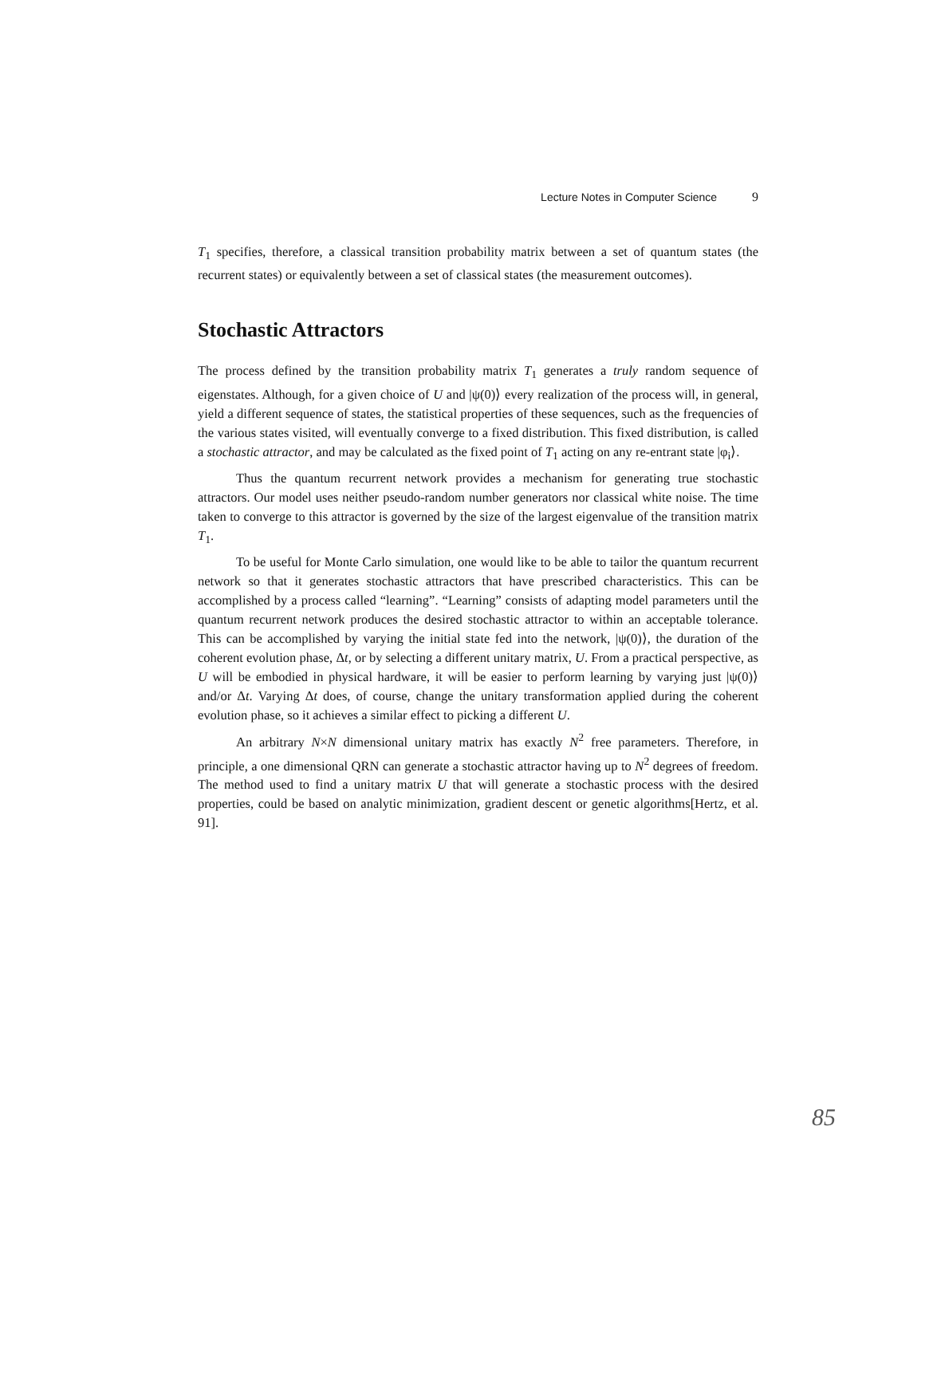Lecture Notes in Computer Science 9
T<sub>1</sub> specifies, therefore, a classical transition probability matrix between a set of quantum states (the recurrent states) or equivalently between a set of classical states (the measurement outcomes).
Stochastic Attractors
The process defined by the transition probability matrix T<sub>1</sub> generates a truly random sequence of eigenstates. Although, for a given choice of U and |ψ(0)⟩ every realization of the process will, in general, yield a different sequence of states, the statistical properties of these sequences, such as the frequencies of the various states visited, will eventually converge to a fixed distribution. This fixed distribution, is called a stochastic attractor, and may be calculated as the fixed point of T<sub>1</sub> acting on any re-entrant state |φ<sub>i</sub>⟩.
Thus the quantum recurrent network provides a mechanism for generating true stochastic attractors. Our model uses neither pseudo-random number generators nor classical white noise. The time taken to converge to this attractor is governed by the size of the largest eigenvalue of the transition matrix T<sub>1</sub>.
To be useful for Monte Carlo simulation, one would like to be able to tailor the quantum recurrent network so that it generates stochastic attractors that have prescribed characteristics. This can be accomplished by a process called “learning”. “Learning” consists of adapting model parameters until the quantum recurrent network produces the desired stochastic attractor to within an acceptable tolerance. This can be accomplished by varying the initial state fed into the network, |ψ(0)⟩, the duration of the coherent evolution phase, Δt, or by selecting a different unitary matrix, U. From a practical perspective, as U will be embodied in physical hardware, it will be easier to perform learning by varying just |ψ(0)⟩ and/or Δt. Varying Δt does, of course, change the unitary transformation applied during the coherent evolution phase, so it achieves a similar effect to picking a different U.
An arbitrary N×N dimensional unitary matrix has exactly N<sup>2</sup> free parameters. Therefore, in principle, a one dimensional QRN can generate a stochastic attractor having up to N<sup>2</sup> degrees of freedom. The method used to find a unitary matrix U that will generate a stochastic process with the desired properties, could be based on analytic minimization, gradient descent or genetic algorithms[Hertz, et al. 91].
85